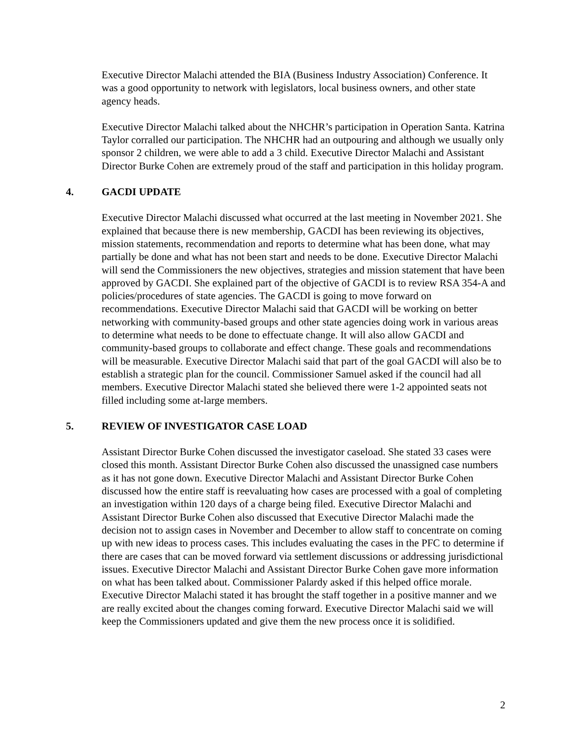Executive Director Malachi attended the BIA (Business Industry Association) Conference. It was a good opportunity to network with legislators, local business owners, and other state agency heads.
Executive Director Malachi talked about the NHCHR’s participation in Operation Santa. Katrina Taylor corralled our participation. The NHCHR had an outpouring and although we usually only sponsor 2 children, we were able to add a 3 child. Executive Director Malachi and Assistant Director Burke Cohen are extremely proud of the staff and participation in this holiday program.
4. GACDI UPDATE
Executive Director Malachi discussed what occurred at the last meeting in November 2021. She explained that because there is new membership, GACDI has been reviewing its objectives, mission statements, recommendation and reports to determine what has been done, what may partially be done and what has not been start and needs to be done. Executive Director Malachi will send the Commissioners the new objectives, strategies and mission statement that have been approved by GACDI. She explained part of the objective of GACDI is to review RSA 354-A and policies/procedures of state agencies. The GACDI is going to move forward on recommendations. Executive Director Malachi said that GACDI will be working on better networking with community-based groups and other state agencies doing work in various areas to determine what needs to be done to effectuate change. It will also allow GACDI and community-based groups to collaborate and effect change. These goals and recommendations will be measurable. Executive Director Malachi said that part of the goal GACDI will also be to establish a strategic plan for the council. Commissioner Samuel asked if the council had all members. Executive Director Malachi stated she believed there were 1-2 appointed seats not filled including some at-large members.
5. REVIEW OF INVESTIGATOR CASE LOAD
Assistant Director Burke Cohen discussed the investigator caseload. She stated 33 cases were closed this month. Assistant Director Burke Cohen also discussed the unassigned case numbers as it has not gone down. Executive Director Malachi and Assistant Director Burke Cohen discussed how the entire staff is reevaluating how cases are processed with a goal of completing an investigation within 120 days of a charge being filed. Executive Director Malachi and Assistant Director Burke Cohen also discussed that Executive Director Malachi made the decision not to assign cases in November and December to allow staff to concentrate on coming up with new ideas to process cases. This includes evaluating the cases in the PFC to determine if there are cases that can be moved forward via settlement discussions or addressing jurisdictional issues. Executive Director Malachi and Assistant Director Burke Cohen gave more information on what has been talked about. Commissioner Palardy asked if this helped office morale. Executive Director Malachi stated it has brought the staff together in a positive manner and we are really excited about the changes coming forward. Executive Director Malachi said we will keep the Commissioners updated and give them the new process once it is solidified.
2